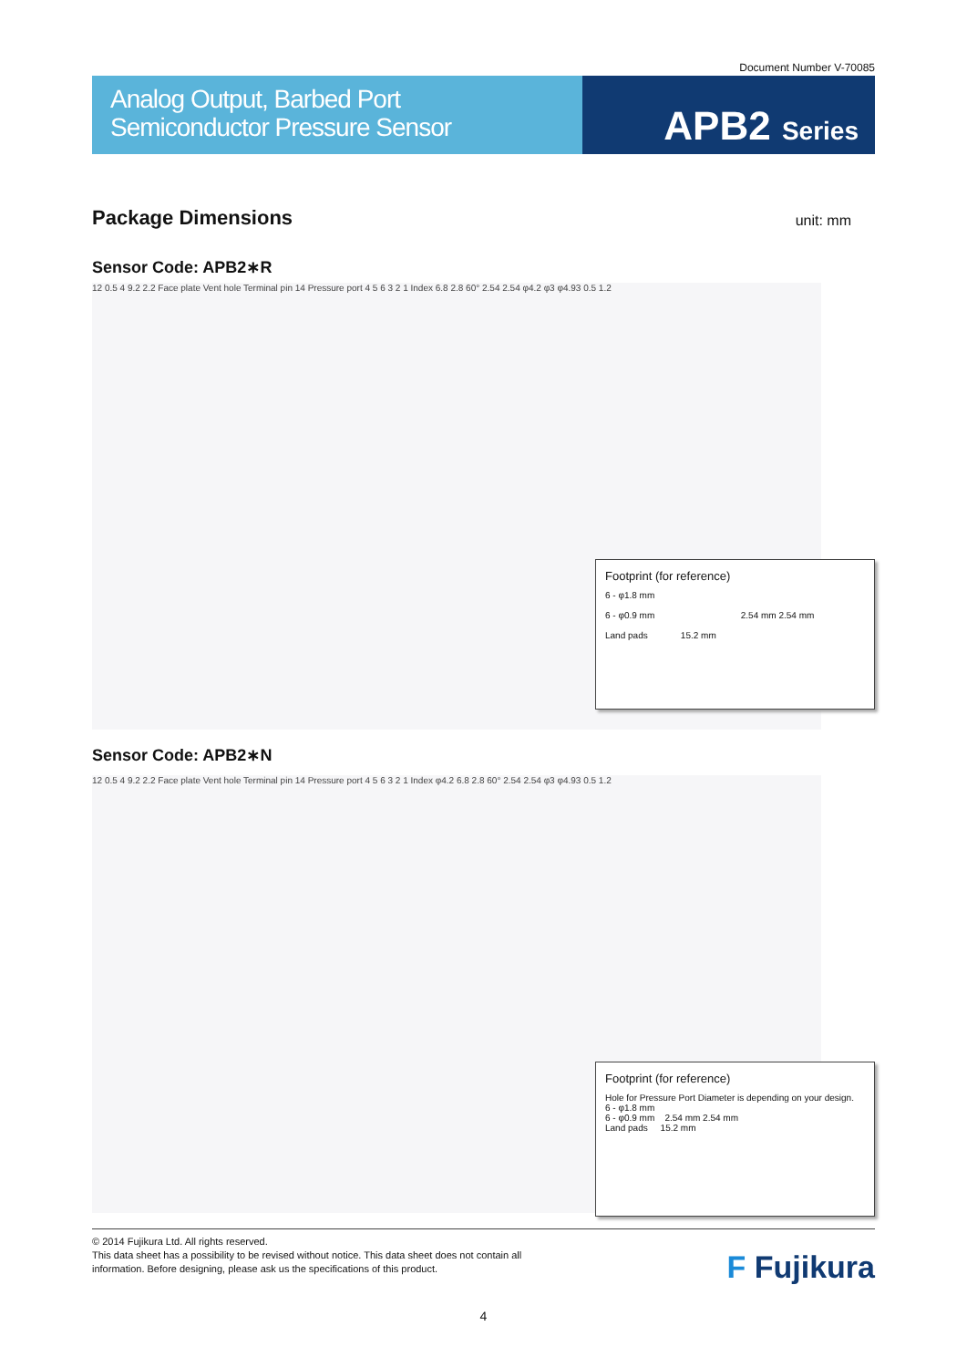Document Number V-70085
Analog Output, Barbed Port
Semiconductor Pressure Sensor
APB2 Series
Package Dimensions unit: mm
Sensor Code: APB2∗R
12 0.5 4 9.2 2.2 Face plate Vent hole Terminal pin 14 Pressure port 4 5 6 3 2 1 Index 6.8 2.8 60° 2.54 2.54 φ4.2 φ3 φ4.93 0.5 1.2
Footprint (for reference)
6 - φ1.8 mm
6 - φ0.9 mm 2.54 mm 2.54 mm
Land pads 15.2 mm
Sensor Code: APB2∗N
12 0.5 4 9.2 2.2 Face plate Vent hole Terminal pin 14 Pressure port 4 5 6 3 2 1 Index φ4.2 6.8 2.8 60° 2.54 2.54 φ3 φ4.93 0.5 1.2
Footprint (for reference)
Hole for Pressure Port Diameter is depending on your design.
6 - φ1.8 mm
6 - φ0.9 mm 2.54 mm 2.54 mm
Land pads 15.2 mm
© 2014 Fujikura Ltd. All rights reserved.
This data sheet has a possibility to be revised without notice. This data sheet does not contain all
information. Before designing, please ask us the specifications of this product.
F Fujikura
4